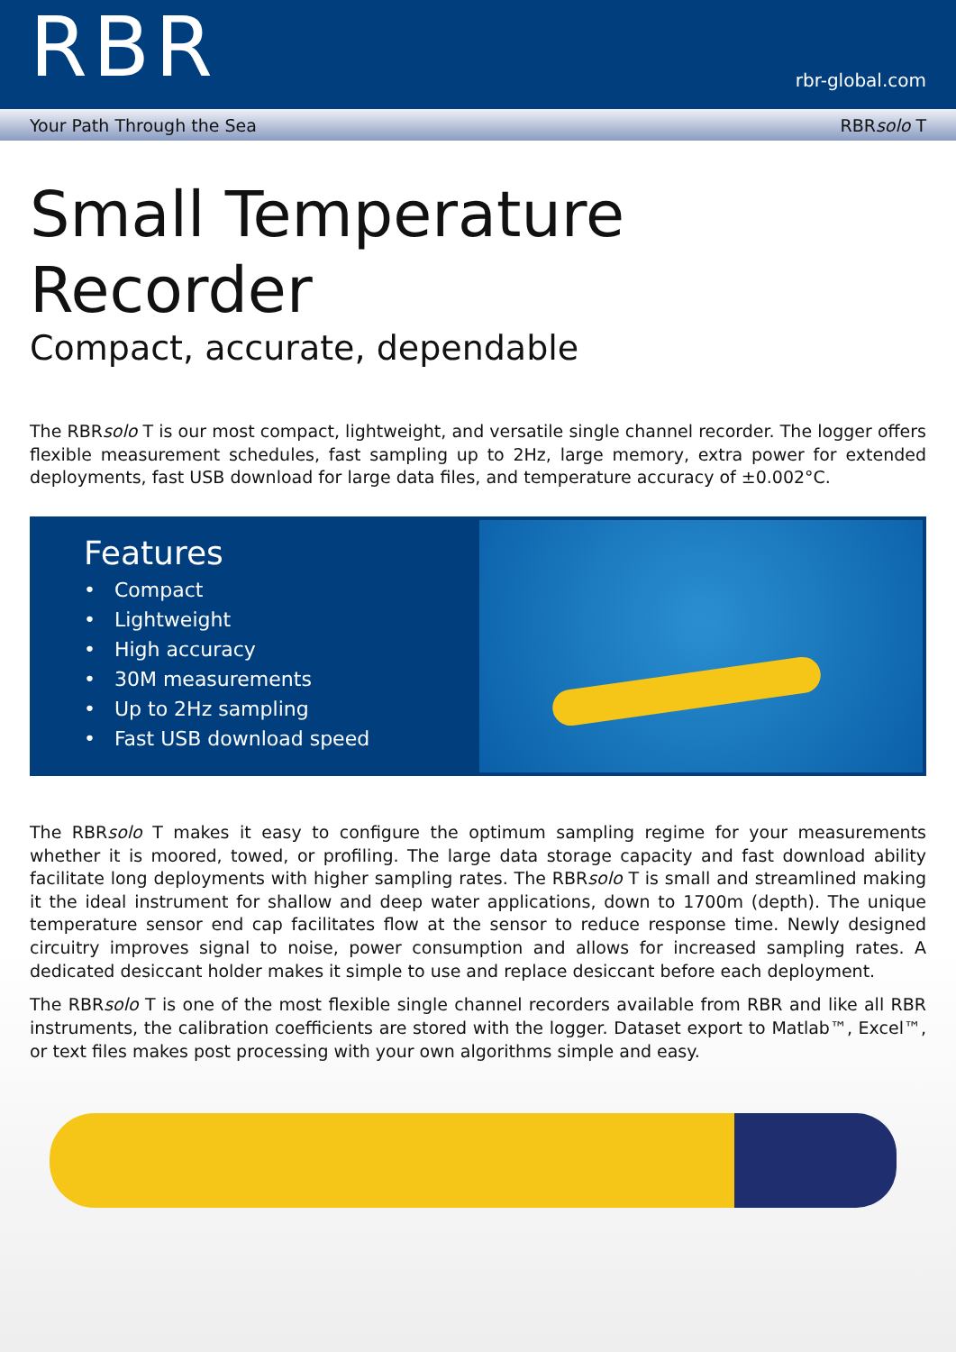RBR
rbr-global.com
Your Path Through the Sea RBRsolo T
Small Temperature Recorder
Compact, accurate, dependable
The RBRsolo T is our most compact, lightweight, and versatile single channel recorder. The logger offers flexible measurement schedules, fast sampling up to 2Hz, large memory, extra power for extended deployments, fast USB download for large data files, and temperature accuracy of ±0.002°C.
Features
• Compact
• Lightweight
• High accuracy
• 30M measurements
• Up to 2Hz sampling
• Fast USB download speed
The RBRsolo T makes it easy to configure the optimum sampling regime for your measurements whether it is moored, towed, or profiling. The large data storage capacity and fast download ability facilitate long deployments with higher sampling rates. The RBRsolo T is small and streamlined making it the ideal instrument for shallow and deep water applications, down to 1700m (depth). The unique temperature sensor end cap facilitates flow at the sensor to reduce response time. Newly designed circuitry improves signal to noise, power consumption and allows for increased sampling rates. A dedicated desiccant holder makes it simple to use and replace desiccant before each deployment.
The RBRsolo T is one of the most flexible single channel recorders available from RBR and like all RBR instruments, the calibration coefficients are stored with the logger. Dataset export to Matlab™, Excel™, or text files makes post processing with your own algorithms simple and easy.